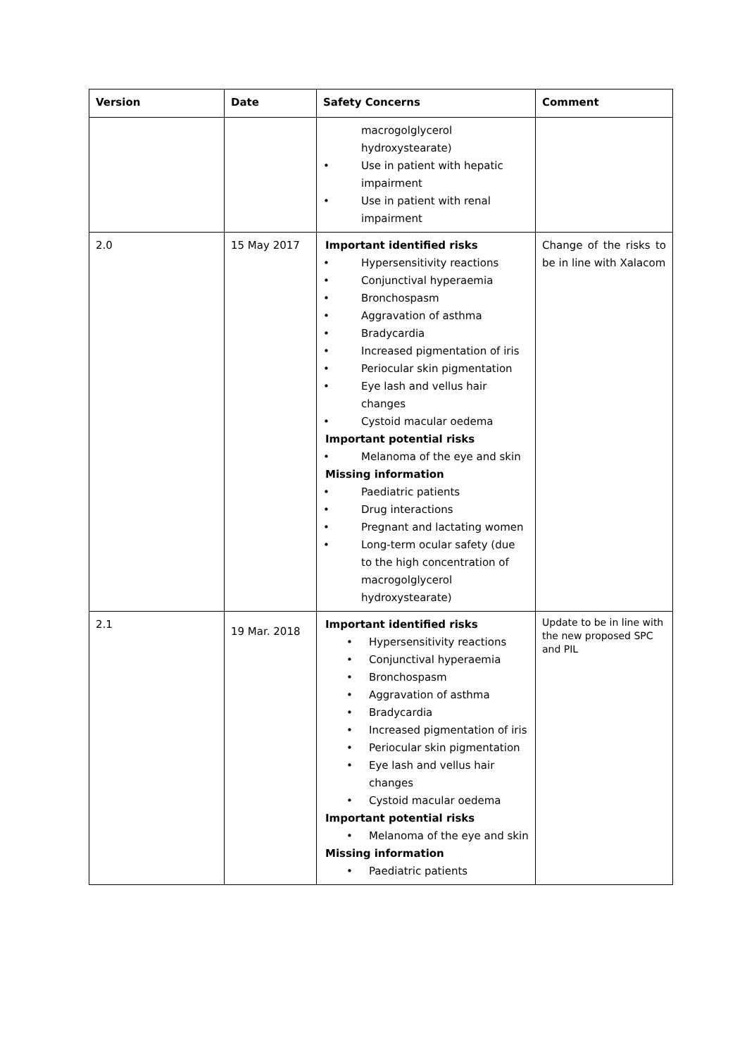| Version | Date | Safety Concerns | Comment |
| --- | --- | --- | --- |
| | | macrogolglycerol hydroxystearate) • Use in patient with hepatic impairment • Use in patient with renal impairment | |
| 2.0 | 15 May 2017 | Important identified risks • Hypersensitivity reactions • Conjunctival hyperaemia • Bronchospasm • Aggravation of asthma • Bradycardia • Increased pigmentation of iris • Periocular skin pigmentation • Eye lash and vellus hair changes • Cystoid macular oedema Important potential risks • Melanoma of the eye and skin Missing information • Paediatric patients • Drug interactions • Pregnant and lactating women • Long-term ocular safety (due to the high concentration of macrogolglycerol hydroxystearate) | Change of the risks to be in line with Xalacom |
| 2.1 | 19 Mar. 2018 | Important identified risks • Hypersensitivity reactions • Conjunctival hyperaemia • Bronchospasm • Aggravation of asthma • Bradycardia • Increased pigmentation of iris • Periocular skin pigmentation • Eye lash and vellus hair changes • Cystoid macular oedema Important potential risks • Melanoma of the eye and skin Missing information • Paediatric patients | Update to be in line with the new proposed SPC and PIL |